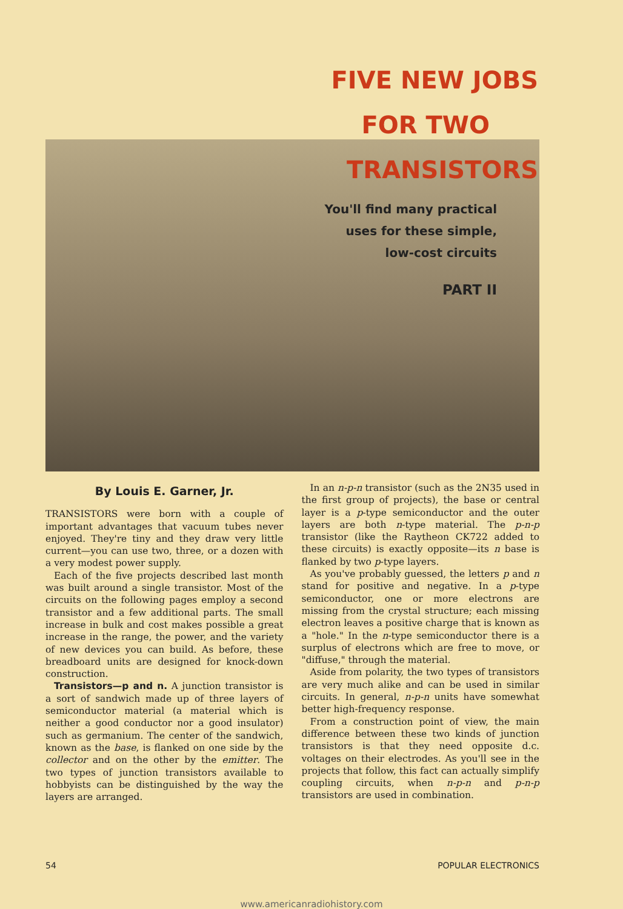FIVE NEW JOBS
FOR TWO
TRANSISTORS
You'll find many practical
uses for these simple,
low-cost circuits
PART II
By Louis E. Garner, Jr.
TRANSISTORS were born with a couple of important advantages that vacuum tubes never enjoyed. They're tiny and they draw very little current—you can use two, three, or a dozen with a very modest power supply.
Each of the five projects described last month was built around a single transistor. Most of the circuits on the following pages employ a second transistor and a few additional parts. The small increase in bulk and cost makes possible a great increase in the range, the power, and the variety of new devices you can build. As before, these breadboard units are designed for knock-down construction.
Transistors—p and n. A junction transistor is a sort of sandwich made up of three layers of semiconductor material (a material which is neither a good conductor nor a good insulator) such as germanium. The center of the sandwich, known as the base, is flanked on one side by the collector and on the other by the emitter. The two types of junction transistors available to hobbyists can be distinguished by the way the layers are arranged.
In an n-p-n transistor (such as the 2N35 used in the first group of projects), the base or central layer is a p-type semiconductor and the outer layers are both n-type material. The p-n-p transistor (like the Raytheon CK722 added to these circuits) is exactly opposite—its n base is flanked by two p-type layers.
As you've probably guessed, the letters p and n stand for positive and negative. In a p-type semiconductor, one or more electrons are missing from the crystal structure; each missing electron leaves a positive charge that is known as a "hole." In the n-type semiconductor there is a surplus of electrons which are free to move, or "diffuse," through the material.
Aside from polarity, the two types of transistors are very much alike and can be used in similar circuits. In general, n-p-n units have somewhat better high-frequency response.
From a construction point of view, the main difference between these two kinds of junction transistors is that they need opposite d.c. voltages on their electrodes. As you'll see in the projects that follow, this fact can actually simplify coupling circuits, when n-p-n and p-n-p transistors are used in combination.
54 POPULAR ELECTRONICS
www.americanradiohistory.com